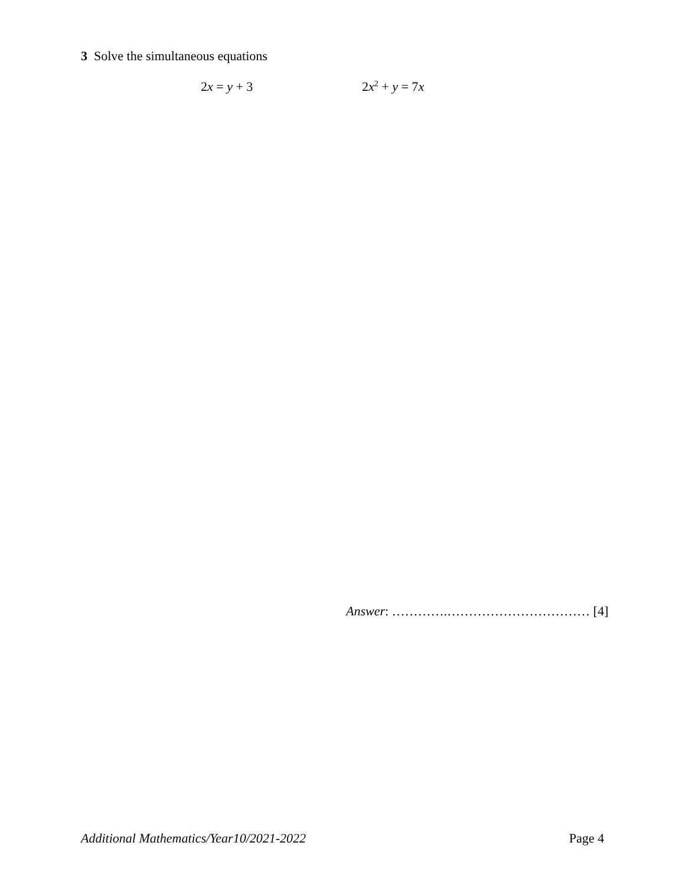3 Solve the simultaneous equations
2x = y + 3 2x<sup>2</sup> + y = 7x
Answer: ………….…………………………… [4]
Additional Mathematics/Year10/2021-2022 Page 4